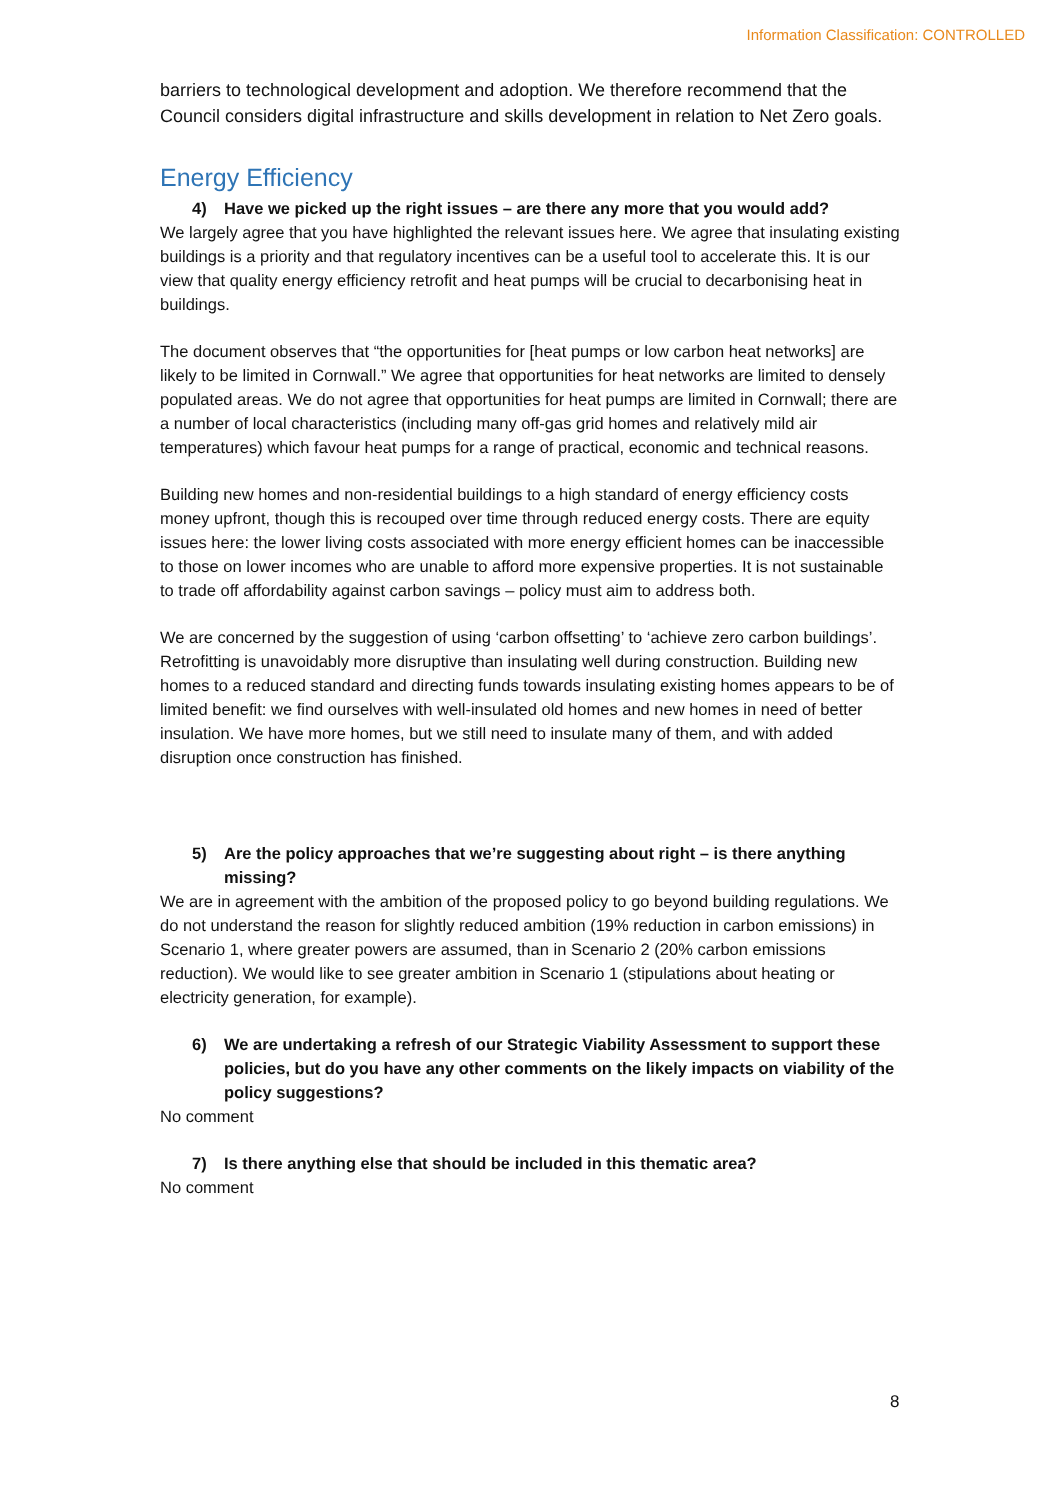Information Classification: CONTROLLED
barriers to technological development and adoption. We therefore recommend that the Council considers digital infrastructure and skills development in relation to Net Zero goals.
Energy Efficiency
4) Have we picked up the right issues – are there any more that you would add?
We largely agree that you have highlighted the relevant issues here. We agree that insulating existing buildings is a priority and that regulatory incentives can be a useful tool to accelerate this. It is our view that quality energy efficiency retrofit and heat pumps will be crucial to decarbonising heat in buildings.
The document observes that “the opportunities for [heat pumps or low carbon heat networks] are likely to be limited in Cornwall.” We agree that opportunities for heat networks are limited to densely populated areas. We do not agree that opportunities for heat pumps are limited in Cornwall; there are a number of local characteristics (including many off-gas grid homes and relatively mild air temperatures) which favour heat pumps for a range of practical, economic and technical reasons.
Building new homes and non-residential buildings to a high standard of energy efficiency costs money upfront, though this is recouped over time through reduced energy costs. There are equity issues here: the lower living costs associated with more energy efficient homes can be inaccessible to those on lower incomes who are unable to afford more expensive properties. It is not sustainable to trade off affordability against carbon savings – policy must aim to address both.
We are concerned by the suggestion of using ‘carbon offsetting’ to ‘achieve zero carbon buildings’. Retrofitting is unavoidably more disruptive than insulating well during construction. Building new homes to a reduced standard and directing funds towards insulating existing homes appears to be of limited benefit: we find ourselves with well-insulated old homes and new homes in need of better insulation. We have more homes, but we still need to insulate many of them, and with added disruption once construction has finished.
5) Are the policy approaches that we’re suggesting about right – is there anything missing?
We are in agreement with the ambition of the proposed policy to go beyond building regulations. We do not understand the reason for slightly reduced ambition (19% reduction in carbon emissions) in Scenario 1, where greater powers are assumed, than in Scenario 2 (20% carbon emissions reduction). We would like to see greater ambition in Scenario 1 (stipulations about heating or electricity generation, for example).
6) We are undertaking a refresh of our Strategic Viability Assessment to support these policies, but do you have any other comments on the likely impacts on viability of the policy suggestions?
No comment
7) Is there anything else that should be included in this thematic area?
No comment
8